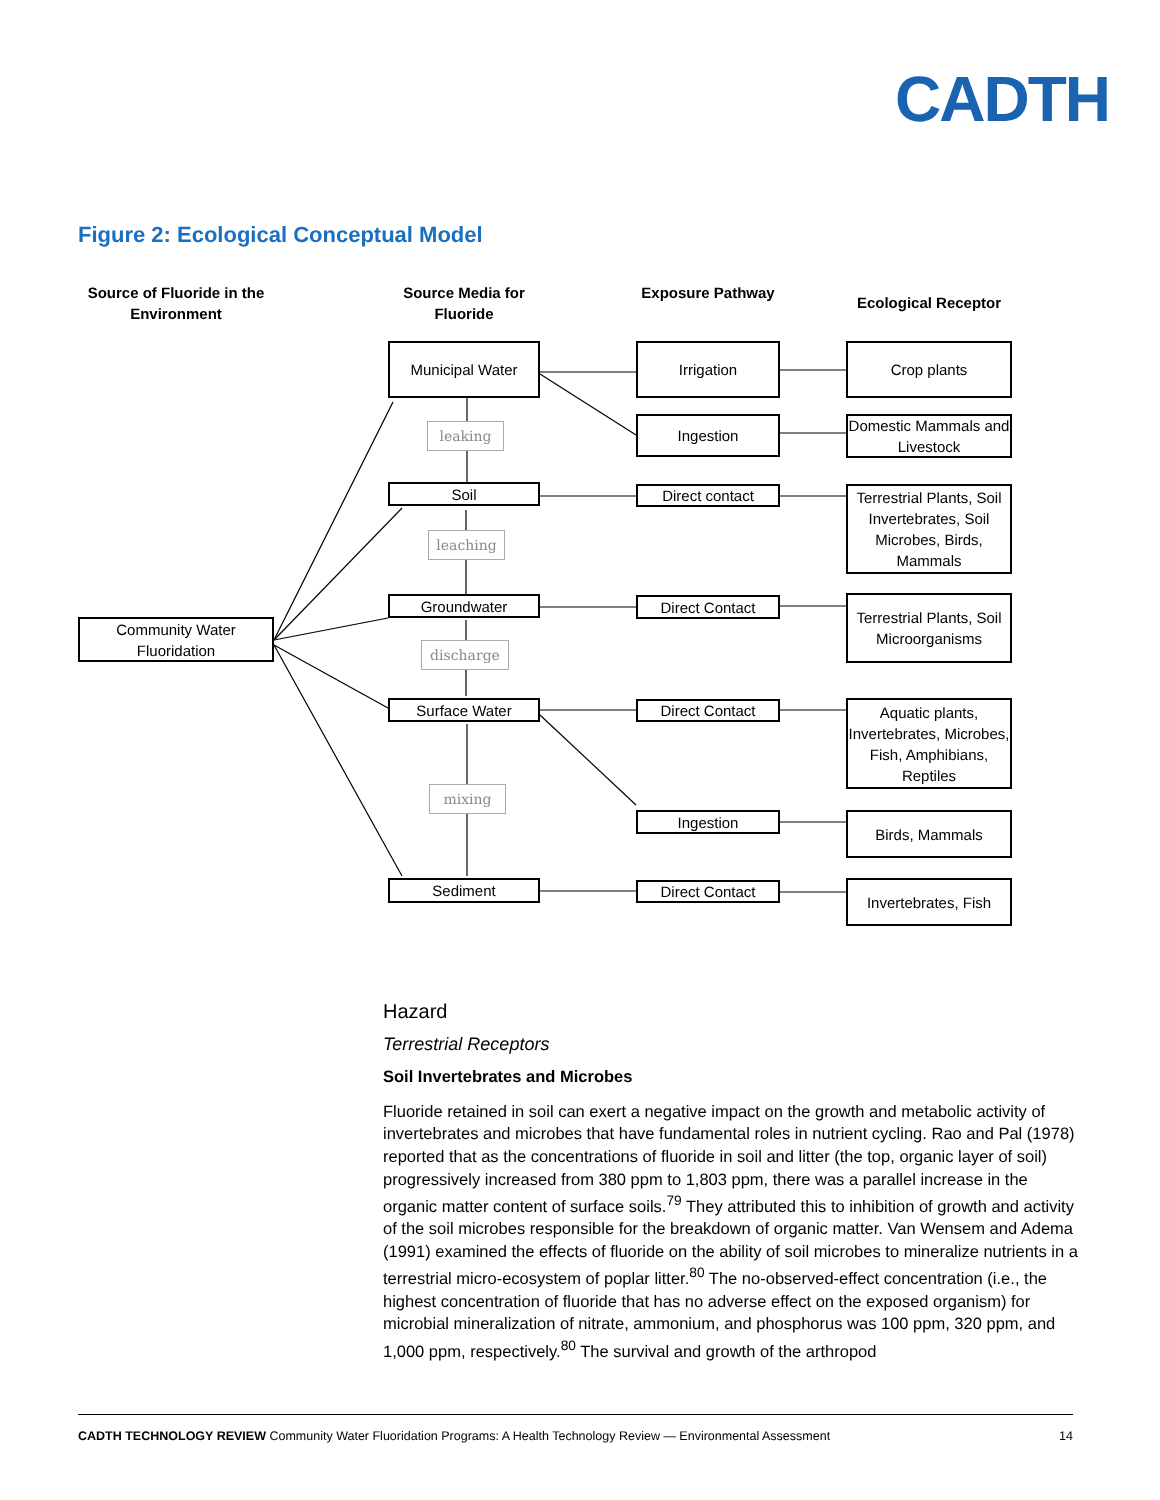CADTH
Figure 2: Ecological Conceptual Model
Source of Fluoride in the Environment
Source Media for Fluoride
Exposure Pathway
Ecological Receptor
Community Water Fluoridation
Municipal Water
leaking
Soil
leaching
Groundwater
discharge
Surface Water
mixing
Sediment
Irrigation
Ingestion
Direct contact
Direct Contact
Direct Contact
Ingestion
Direct Contact
Crop plants
Domestic Mammals and Livestock
Terrestrial Plants, Soil Invertebrates, Soil Microbes, Birds, Mammals
Terrestrial Plants, Soil Microorganisms
Aquatic plants, Invertebrates, Microbes, Fish, Amphibians, Reptiles
Birds, Mammals
Invertebrates, Fish
Hazard
Terrestrial Receptors
Soil Invertebrates and Microbes
Fluoride retained in soil can exert a negative impact on the growth and metabolic activity of invertebrates and microbes that have fundamental roles in nutrient cycling. Rao and Pal (1978) reported that as the concentrations of fluoride in soil and litter (the top, organic layer of soil) progressively increased from 380 ppm to 1,803 ppm, there was a parallel increase in the organic matter content of surface soils.<sup>79</sup> They attributed this to inhibition of growth and activity of the soil microbes responsible for the breakdown of organic matter. Van Wensem and Adema (1991) examined the effects of fluoride on the ability of soil microbes to mineralize nutrients in a terrestrial micro-ecosystem of poplar litter.<sup>80</sup> The no-observed-effect concentration (i.e., the highest concentration of fluoride that has no adverse effect on the exposed organism) for microbial mineralization of nitrate, ammonium, and phosphorus was 100 ppm, 320 ppm, and 1,000 ppm, respectively.<sup>80</sup> The survival and growth of the arthropod
CADTH TECHNOLOGY REVIEW Community Water Fluoridation Programs: A Health Technology Review — Environmental Assessment 14